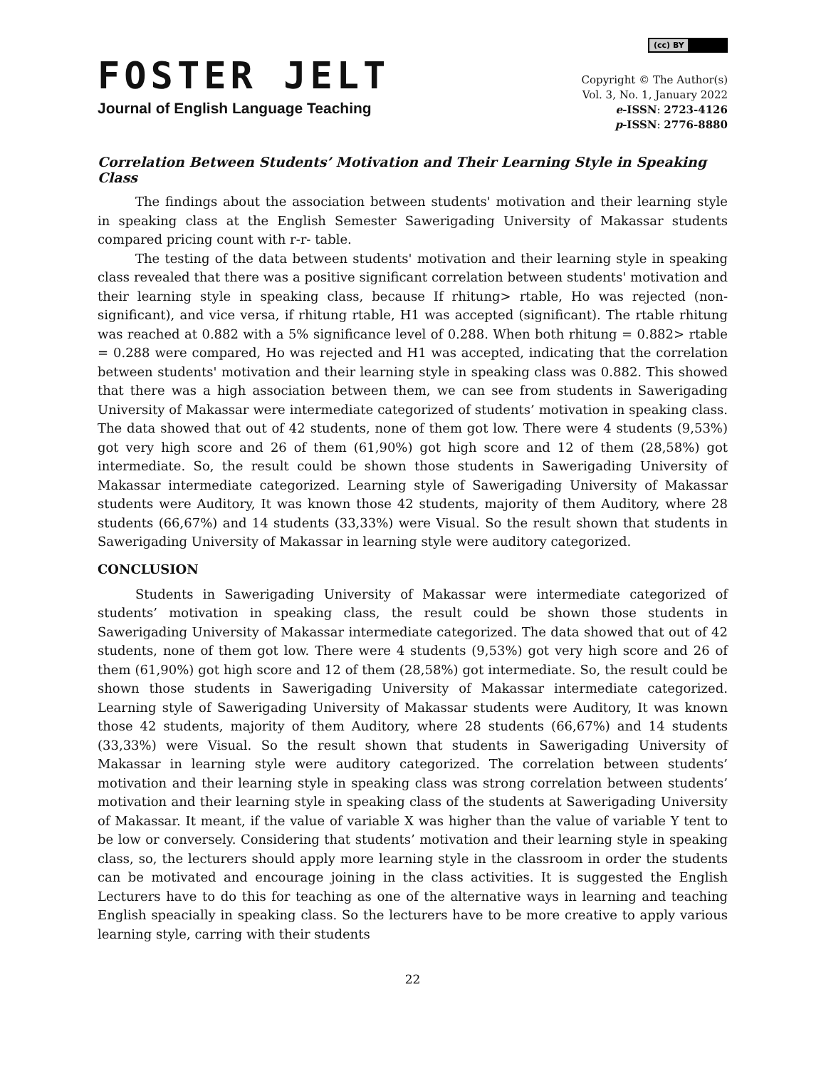(cc) BY
FOSTER JELT
Journal of English Language Teaching
Copyright © The Author(s)
Vol. 3, No. 1, January 2022
e-ISSN: 2723-4126
p-ISSN: 2776-8880
Correlation Between Students’ Motivation and Their Learning Style in Speaking Class
The findings about the association between students' motivation and their learning style in speaking class at the English Semester Sawerigading University of Makassar students compared pricing count with r-r- table.
The testing of the data between students' motivation and their learning style in speaking class revealed that there was a positive significant correlation between students' motivation and their learning style in speaking class, because If rhitung> rtable, Ho was rejected (non-significant), and vice versa, if rhitung rtable, H1 was accepted (significant). The rtable rhitung was reached at 0.882 with a 5% significance level of 0.288. When both rhitung = 0.882> rtable = 0.288 were compared, Ho was rejected and H1 was accepted, indicating that the correlation between students' motivation and their learning style in speaking class was 0.882. This showed that there was a high association between them, we can see from students in Sawerigading University of Makassar were intermediate categorized of students’ motivation in speaking class. The data showed that out of 42 students, none of them got low. There were 4 students (9,53%) got very high score and 26 of them (61,90%) got high score and 12 of them (28,58%) got intermediate. So, the result could be shown those students in Sawerigading University of Makassar intermediate categorized. Learning style of Sawerigading University of Makassar students were Auditory, It was known those 42 students, majority of them Auditory, where 28 students (66,67%) and 14 students (33,33%) were Visual. So the result shown that students in Sawerigading University of Makassar in learning style were auditory categorized.
CONCLUSION
Students in Sawerigading University of Makassar were intermediate categorized of students’ motivation in speaking class, the result could be shown those students in Sawerigading University of Makassar intermediate categorized. The data showed that out of 42 students, none of them got low. There were 4 students (9,53%) got very high score and 26 of them (61,90%) got high score and 12 of them (28,58%) got intermediate. So, the result could be shown those students in Sawerigading University of Makassar intermediate categorized. Learning style of Sawerigading University of Makassar students were Auditory, It was known those 42 students, majority of them Auditory, where 28 students (66,67%) and 14 students (33,33%) were Visual. So the result shown that students in Sawerigading University of Makassar in learning style were auditory categorized. The correlation between students’ motivation and their learning style in speaking class was strong correlation between students’ motivation and their learning style in speaking class of the students at Sawerigading University of Makassar. It meant, if the value of variable X was higher than the value of variable Y tent to be low or conversely. Considering that students’ motivation and their learning style in speaking class, so, the lecturers should apply more learning style in the classroom in order the students can be motivated and encourage joining in the class activities. It is suggested the English Lecturers have to do this for teaching as one of the alternative ways in learning and teaching English speacially in speaking class. So the lecturers have to be more creative to apply various learning style, carring with their students
22